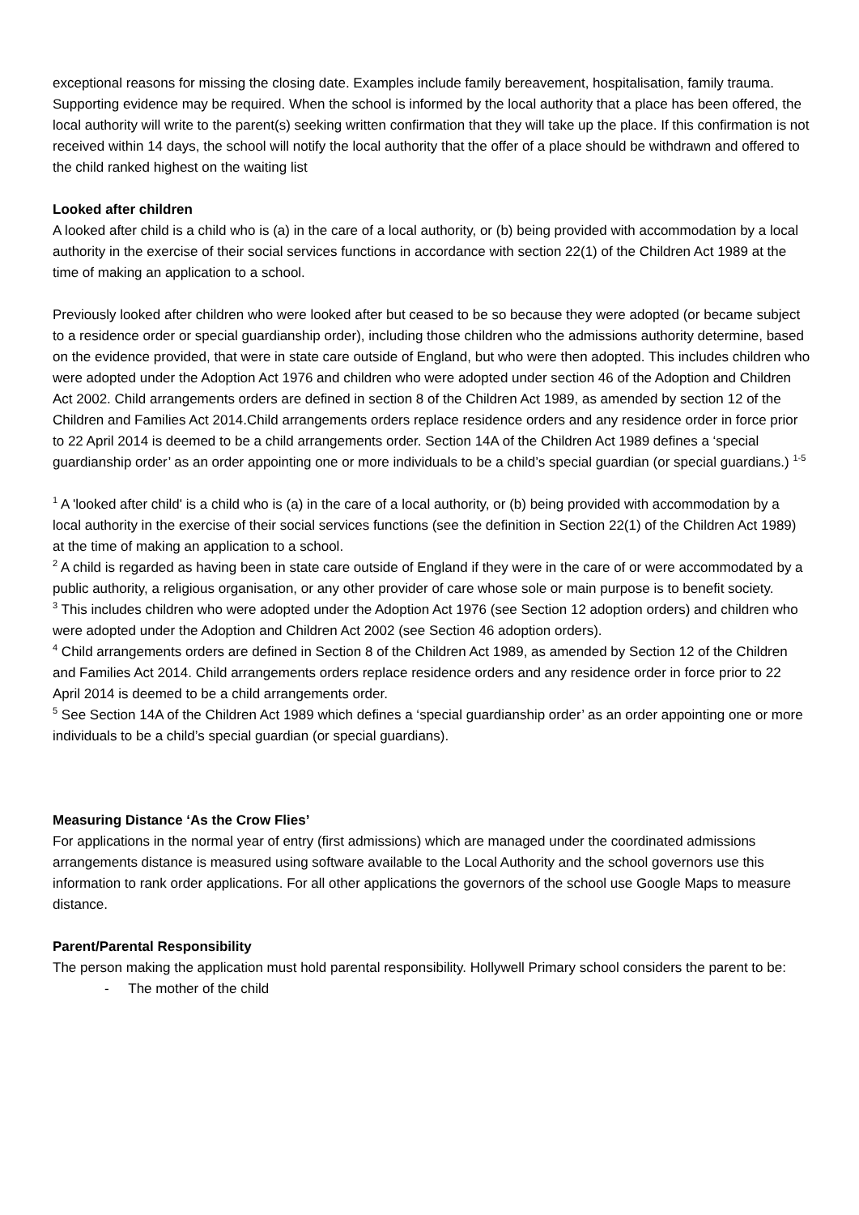exceptional reasons for missing the closing date. Examples include family bereavement, hospitalisation, family trauma. Supporting evidence may be required. When the school is informed by the local authority that a place has been offered, the local authority will write to the parent(s) seeking written confirmation that they will take up the place. If this confirmation is not received within 14 days, the school will notify the local authority that the offer of a place should be withdrawn and offered to the child ranked highest on the waiting list
Looked after children
A looked after child is a child who is (a) in the care of a local authority, or (b) being provided with accommodation by a local authority in the exercise of their social services functions in accordance with section 22(1) of the Children Act 1989 at the time of making an application to a school.
Previously looked after children who were looked after but ceased to be so because they were adopted (or became subject to a residence order or special guardianship order), including those children who the admissions authority determine, based on the evidence provided, that were in state care outside of England, but who were then adopted. This includes children who were adopted under the Adoption Act 1976 and children who were adopted under section 46 of the Adoption and Children Act 2002. Child arrangements orders are defined in section 8 of the Children Act 1989, as amended by section 12 of the Children and Families Act 2014.Child arrangements orders replace residence orders and any residence order in force prior to 22 April 2014 is deemed to be a child arrangements order. Section 14A of the Children Act 1989 defines a ‘special guardianship order’ as an order appointing one or more individuals to be a child’s special guardian (or special guardians.) <sup>1-5</sup>
<sup>1</sup> A 'looked after child' is a child who is (a) in the care of a local authority, or (b) being provided with accommodation by a local authority in the exercise of their social services functions (see the definition in Section 22(1) of the Children Act 1989) at the time of making an application to a school.
<sup>2</sup> A child is regarded as having been in state care outside of England if they were in the care of or were accommodated by a public authority, a religious organisation, or any other provider of care whose sole or main purpose is to benefit society.
<sup>3</sup> This includes children who were adopted under the Adoption Act 1976 (see Section 12 adoption orders) and children who were adopted under the Adoption and Children Act 2002 (see Section 46 adoption orders).
<sup>4</sup> Child arrangements orders are defined in Section 8 of the Children Act 1989, as amended by Section 12 of the Children and Families Act 2014. Child arrangements orders replace residence orders and any residence order in force prior to 22 April 2014 is deemed to be a child arrangements order.
<sup>5</sup> See Section 14A of the Children Act 1989 which defines a ‘special guardianship order’ as an order appointing one or more individuals to be a child’s special guardian (or special guardians).
Measuring Distance ‘As the Crow Flies’
For applications in the normal year of entry (first admissions) which are managed under the coordinated admissions arrangements distance is measured using software available to the Local Authority and the school governors use this information to rank order applications. For all other applications the governors of the school use Google Maps to measure distance.
Parent/Parental Responsibility
The person making the application must hold parental responsibility. Hollywell Primary school considers the parent to be:
- The mother of the child